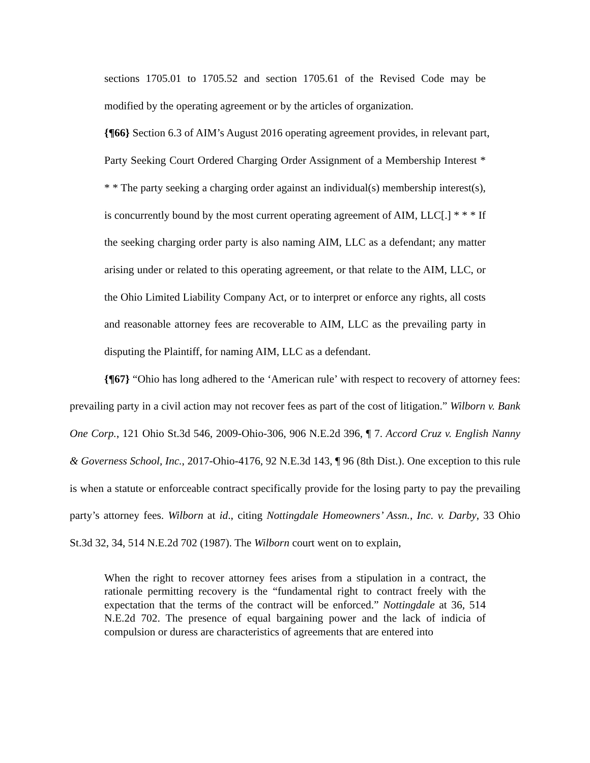sections 1705.01 to 1705.52 and section 1705.61 of the Revised Code may be modified by the operating agreement or by the articles of organization.
{¶66} Section 6.3 of AIM’s August 2016 operating agreement provides, in relevant part,
Party Seeking Court Ordered Charging Order Assignment of a Membership Interest * * * The party seeking a charging order against an individual(s) membership interest(s), is concurrently bound by the most current operating agreement of AIM, LLC[.] * * * If the seeking charging order party is also naming AIM, LLC as a defendant; any matter arising under or related to this operating agreement, or that relate to the AIM, LLC, or the Ohio Limited Liability Company Act, or to interpret or enforce any rights, all costs and reasonable attorney fees are recoverable to AIM, LLC as the prevailing party in disputing the Plaintiff, for naming AIM, LLC as a defendant.
{¶67} “Ohio has long adhered to the ‘American rule’ with respect to recovery of attorney fees: prevailing party in a civil action may not recover fees as part of the cost of litigation.” Wilborn v. Bank One Corp., 121 Ohio St.3d 546, 2009-Ohio-306, 906 N.E.2d 396, ¶ 7. Accord Cruz v. English Nanny & Governess School, Inc., 2017-Ohio-4176, 92 N.E.3d 143, ¶ 96 (8th Dist.). One exception to this rule is when a statute or enforceable contract specifically provide for the losing party to pay the prevailing party’s attorney fees. Wilborn at id., citing Nottingdale Homeowners’ Assn., Inc. v. Darby, 33 Ohio St.3d 32, 34, 514 N.E.2d 702 (1987). The Wilborn court went on to explain,
When the right to recover attorney fees arises from a stipulation in a contract, the rationale permitting recovery is the “fundamental right to contract freely with the expectation that the terms of the contract will be enforced.” Nottingdale at 36, 514 N.E.2d 702. The presence of equal bargaining power and the lack of indicia of compulsion or duress are characteristics of agreements that are entered into